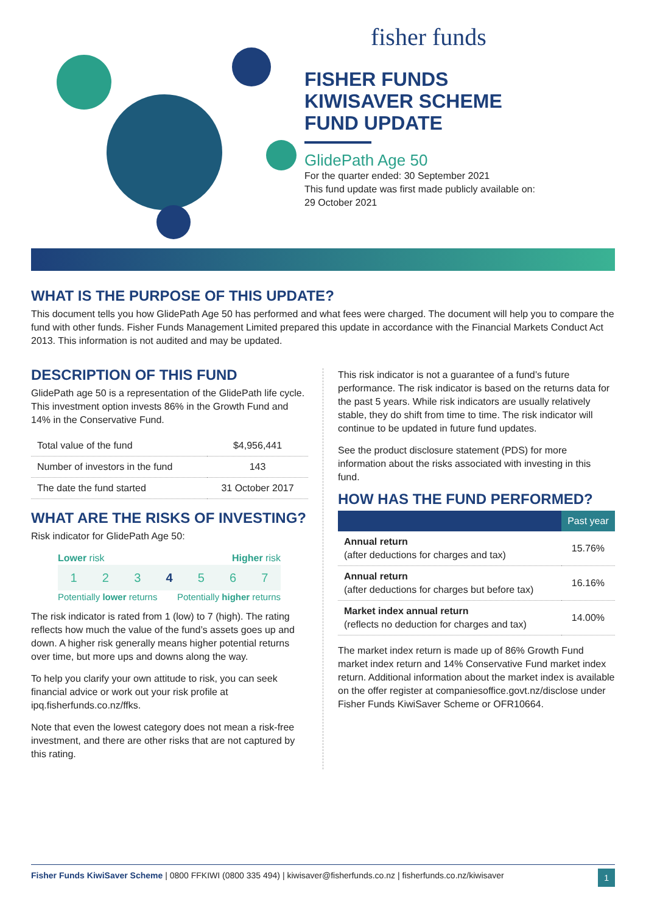fisher funds
FISHER FUNDS
KIWISAVER SCHEME
FUND UPDATE
GlidePath Age 50
For the quarter ended: 30 September 2021
This fund update was first made publicly available on:
29 October 2021
WHAT IS THE PURPOSE OF THIS UPDATE?
This document tells you how GlidePath Age 50 has performed and what fees were charged. The document will help you to compare the fund with other funds. Fisher Funds Management Limited prepared this update in accordance with the Financial Markets Conduct Act 2013. This information is not audited and may be updated.
DESCRIPTION OF THIS FUND
GlidePath age 50 is a representation of the GlidePath life cycle. This investment option invests 86% in the Growth Fund and 14% in the Conservative Fund.
| Total value of the fund | $4,956,441 |
| Number of investors in the fund | 143 |
| The date the fund started | 31 October 2017 |
WHAT ARE THE RISKS OF INVESTING?
Risk indicator for GlidePath Age 50:
Lower risk Higher risk
1 2 3 4 5 6 7
Potentially lower returns Potentially higher returns
The risk indicator is rated from 1 (low) to 7 (high). The rating reflects how much the value of the fund’s assets goes up and down. A higher risk generally means higher potential returns over time, but more ups and downs along the way.
To help you clarify your own attitude to risk, you can seek financial advice or work out your risk profile at ipq.fisherfunds.co.nz/ffks.
Note that even the lowest category does not mean a risk-free investment, and there are other risks that are not captured by this rating.
This risk indicator is not a guarantee of a fund’s future performance. The risk indicator is based on the returns data for the past 5 years. While risk indicators are usually relatively stable, they do shift from time to time. The risk indicator will continue to be updated in future fund updates.
See the product disclosure statement (PDS) for more information about the risks associated with investing in this fund.
HOW HAS THE FUND PERFORMED?
| | Past year |
| --- | --- |
| Annual return (after deductions for charges and tax) | 15.76% |
| Annual return (after deductions for charges but before tax) | 16.16% |
| Market index annual return (reflects no deduction for charges and tax) | 14.00% |
The market index return is made up of 86% Growth Fund market index return and 14% Conservative Fund market index return. Additional information about the market index is available on the offer register at companiesoffice.govt.nz/disclose under Fisher Funds KiwiSaver Scheme or OFR10664.
Fisher Funds KiwiSaver Scheme | 0800 FFKIWI (0800 335 494) | kiwisaver@fisherfunds.co.nz | fisherfunds.co.nz/kiwisaver 1